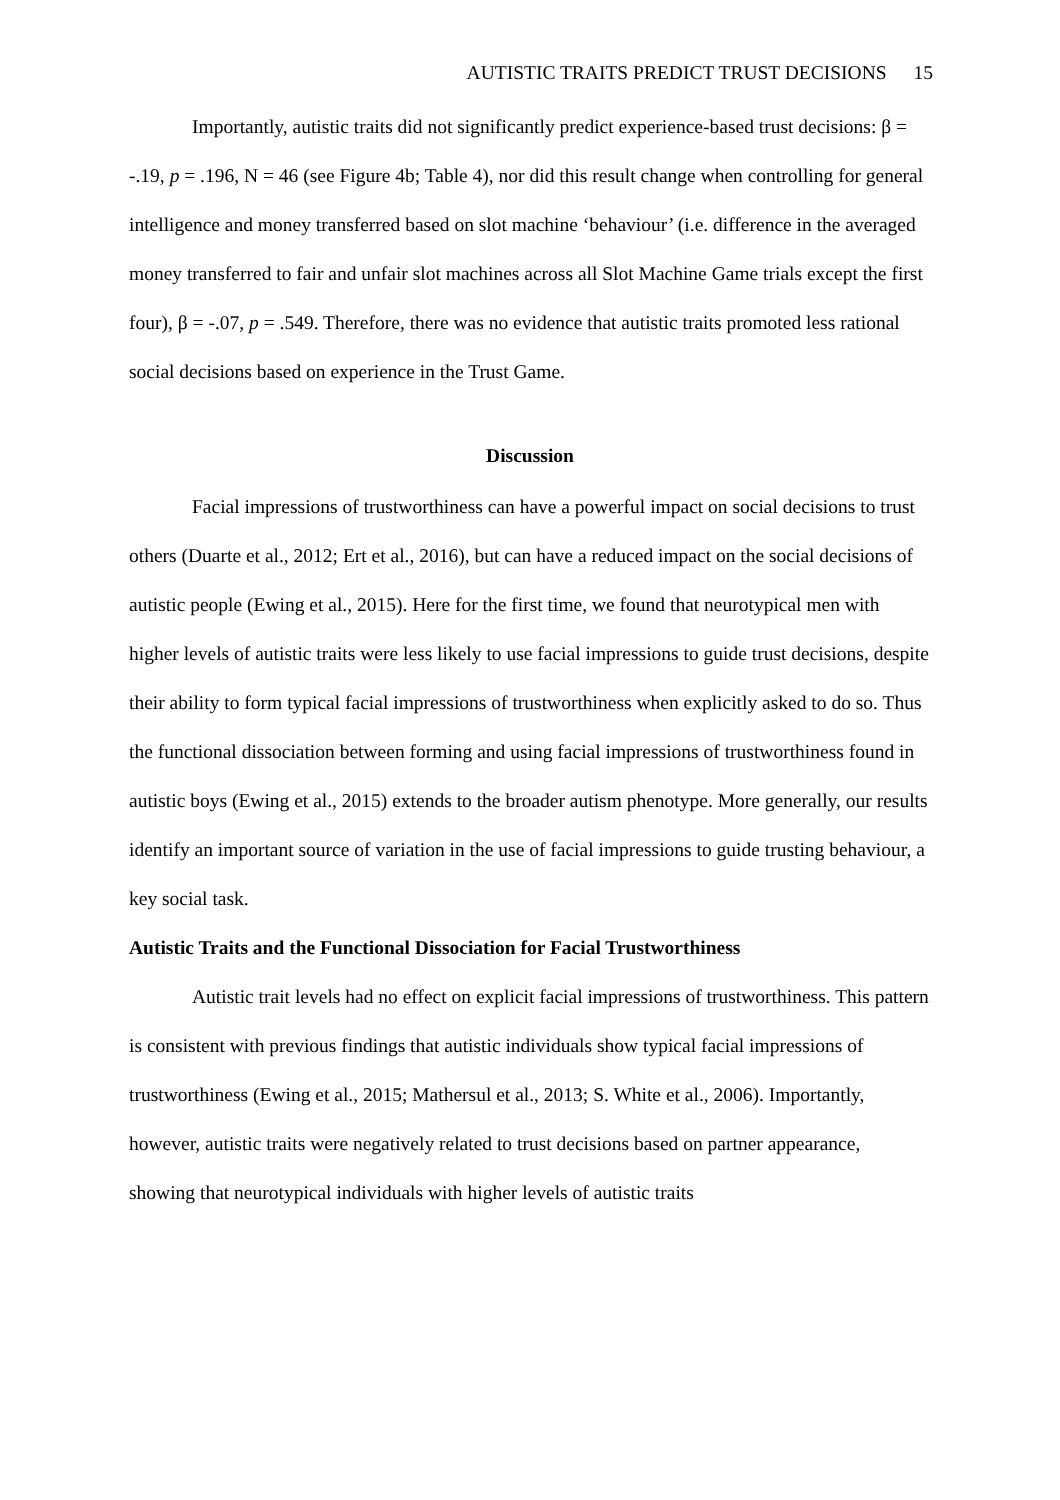AUTISTIC TRAITS PREDICT TRUST DECISIONS 15
Importantly, autistic traits did not significantly predict experience-based trust decisions: β = -.19, p = .196, N = 46 (see Figure 4b; Table 4), nor did this result change when controlling for general intelligence and money transferred based on slot machine ‘behaviour’ (i.e. difference in the averaged money transferred to fair and unfair slot machines across all Slot Machine Game trials except the first four), β = -.07, p = .549. Therefore, there was no evidence that autistic traits promoted less rational social decisions based on experience in the Trust Game.
Discussion
Facial impressions of trustworthiness can have a powerful impact on social decisions to trust others (Duarte et al., 2012; Ert et al., 2016), but can have a reduced impact on the social decisions of autistic people (Ewing et al., 2015). Here for the first time, we found that neurotypical men with higher levels of autistic traits were less likely to use facial impressions to guide trust decisions, despite their ability to form typical facial impressions of trustworthiness when explicitly asked to do so. Thus the functional dissociation between forming and using facial impressions of trustworthiness found in autistic boys (Ewing et al., 2015) extends to the broader autism phenotype. More generally, our results identify an important source of variation in the use of facial impressions to guide trusting behaviour, a key social task.
Autistic Traits and the Functional Dissociation for Facial Trustworthiness
Autistic trait levels had no effect on explicit facial impressions of trustworthiness. This pattern is consistent with previous findings that autistic individuals show typical facial impressions of trustworthiness (Ewing et al., 2015; Mathersul et al., 2013; S. White et al., 2006). Importantly, however, autistic traits were negatively related to trust decisions based on partner appearance, showing that neurotypical individuals with higher levels of autistic traits